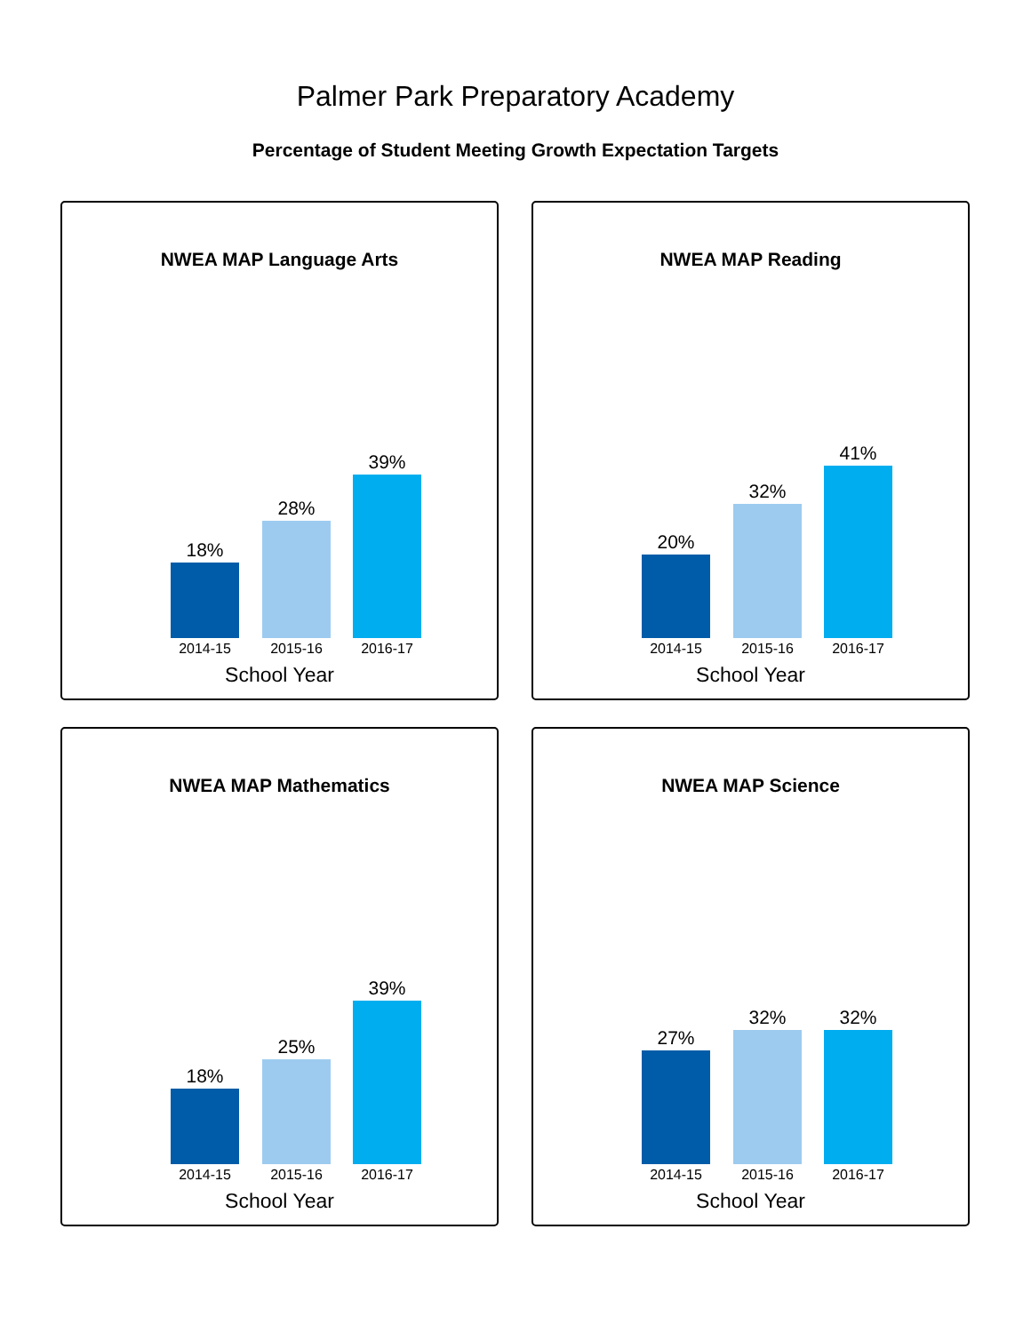Palmer Park Preparatory Academy
Percentage of Student Meeting Growth Expectation Targets
NWEA MAP Language Arts
18%
28%
39%
2014-15 2015-16 2016-17
School Year
NWEA MAP Reading
20%
32%
41%
2014-15 2015-16 2016-17
School Year
NWEA MAP Mathematics
18%
25%
39%
2014-15 2015-16 2016-17
School Year
NWEA MAP Science
27%
32% 32%
2014-15 2015-16 2016-17
School Year